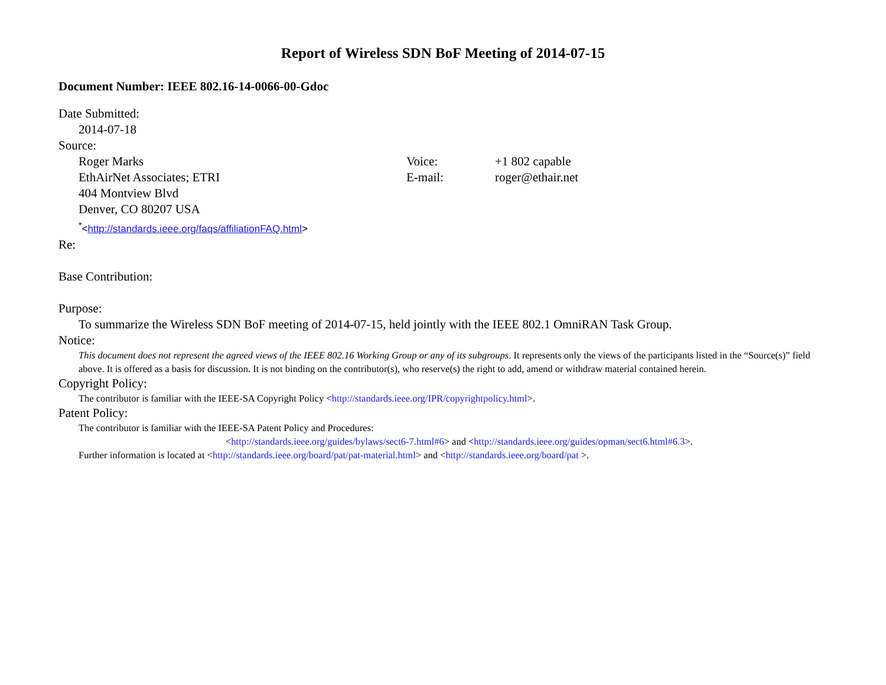Report of Wireless SDN BoF Meeting of 2014-07-15
Document Number: IEEE 802.16-14-0066-00-Gdoc
Date Submitted:
2014-07-18
Source:
Roger Marks Voice: +1 802 capable
EthAirNet Associates; ETRI E-mail: roger@ethair.net
404 Montview Blvd
Denver, CO 80207 USA
<sup>*</sup><http://standards.ieee.org/faqs/affiliationFAQ.html>
Re:
Base Contribution:
Purpose:
To summarize the Wireless SDN BoF meeting of 2014-07-15, held jointly with the IEEE 802.1 OmniRAN Task Group.
Notice:
This document does not represent the agreed views of the IEEE 802.16 Working Group or any of its subgroups. It represents only the views of the participants listed in the “Source(s)” field above. It is offered as a basis for discussion. It is not binding on the contributor(s), who reserve(s) the right to add, amend or withdraw material contained herein.
Copyright Policy:
The contributor is familiar with the IEEE-SA Copyright Policy <http://standards.ieee.org/IPR/copyrightpolicy.html>.
Patent Policy:
The contributor is familiar with the IEEE-SA Patent Policy and Procedures:
<http://standards.ieee.org/guides/bylaws/sect6-7.html#6> and <http://standards.ieee.org/guides/opman/sect6.html#6.3>.
Further information is located at <http://standards.ieee.org/board/pat/pat-material.html> and <http://standards.ieee.org/board/pat >.